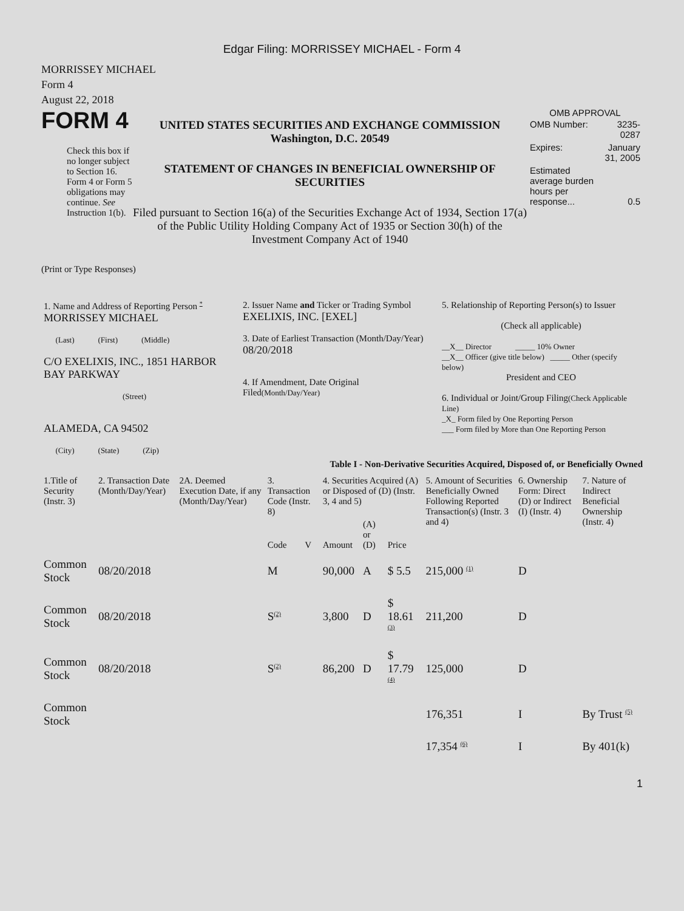Edgar Filing: MORRISSEY MICHAEL - Form 4
MORRISSEY MICHAEL
Form 4
August 22, 2018
FORM 4
Check this box if no longer subject to Section 16. Form 4 or Form 5 obligations may continue. See Instruction 1(b).
UNITED STATES SECURITIES AND EXCHANGE COMMISSION
Washington, D.C. 20549
STATEMENT OF CHANGES IN BENEFICIAL OWNERSHIP OF SECURITIES
Filed pursuant to Section 16(a) of the Securities Exchange Act of 1934, Section 17(a) of the Public Utility Holding Company Act of 1935 or Section 30(h) of the Investment Company Act of 1940
OMB APPROVAL
| OMB Number: | 3235-0287 |
| Expires: | January 31, 2005 |
| Estimated average burden hours per response... | 0.5 |
(Print or Type Responses)
| 1. Name and Address of Reporting Person <sup>*</sup> MORRISSEY MICHAEL (Last) (First) (Middle) C/O EXELIXIS, INC., 1851 HARBOR BAY PARKWAY (Street) ALAMEDA, CA 94502 (City) (State) (Zip) | 2. Issuer Name and Ticker or Trading Symbol EXELIXIS, INC. [EXEL] 3. Date of Earliest Transaction (Month/Day/Year) 08/20/2018 4. If Amendment, Date Original Filed (Month/Day/Year) | 5. Relationship of Reporting Person(s) to Issuer (Check all applicable) __X__ Director _____ 10% Owner __X__ Officer (give title below) _____ Other (specify below) President and CEO 6. Individual or Joint/Group Filing (Check Applicable Line) _X_ Form filed by One Reporting Person ___ Form filed by More than One Reporting Person |
Table I - Non-Derivative Securities Acquired, Disposed of, or Beneficially Owned
| 1.Title of Security (Instr. 3) | 2. Transaction Date (Month/Day/Year) | 2A. Deemed Execution Date, if any (Month/Day/Year) | 3. Transaction Code (Instr. 8) | | 4. Securities Acquired (A) or Disposed of (D) (Instr. 3, 4 and 5) | | | 5. Amount of Securities Beneficially Owned Following Reported Transaction(s) (Instr. 3 and 4) | 6. Ownership Form: Direct (D) or Indirect (I) (Instr. 4) | 7. Nature of Indirect Beneficial Ownership (Instr. 4) |
| --- | --- | --- | --- | --- | --- | --- | --- | --- | --- | --- |
| | | | Code | V | Amount | (A) or (D) | Price | | | |
| Common Stock | 08/20/2018 | | M | | 90,000 | A | $ 5.5 | 215,000 <sup>(1)</sup> | D | |
| Common Stock | 08/20/2018 | | S<sup>(2)</sup> | | 3,800 | D | $ 18.61 <sup>(3)</sup> | 211,200 | D | |
| Common Stock | 08/20/2018 | | S<sup>(2)</sup> | | 86,200 | D | $ 17.79 <sup>(4)</sup> | 125,000 | D | |
| Common Stock | | | | | | | | 176,351 | I | By Trust <sup>(5)</sup> |
| | | | | | | | | 17,354 <sup>(6)</sup> | I | By 401(k) |
1